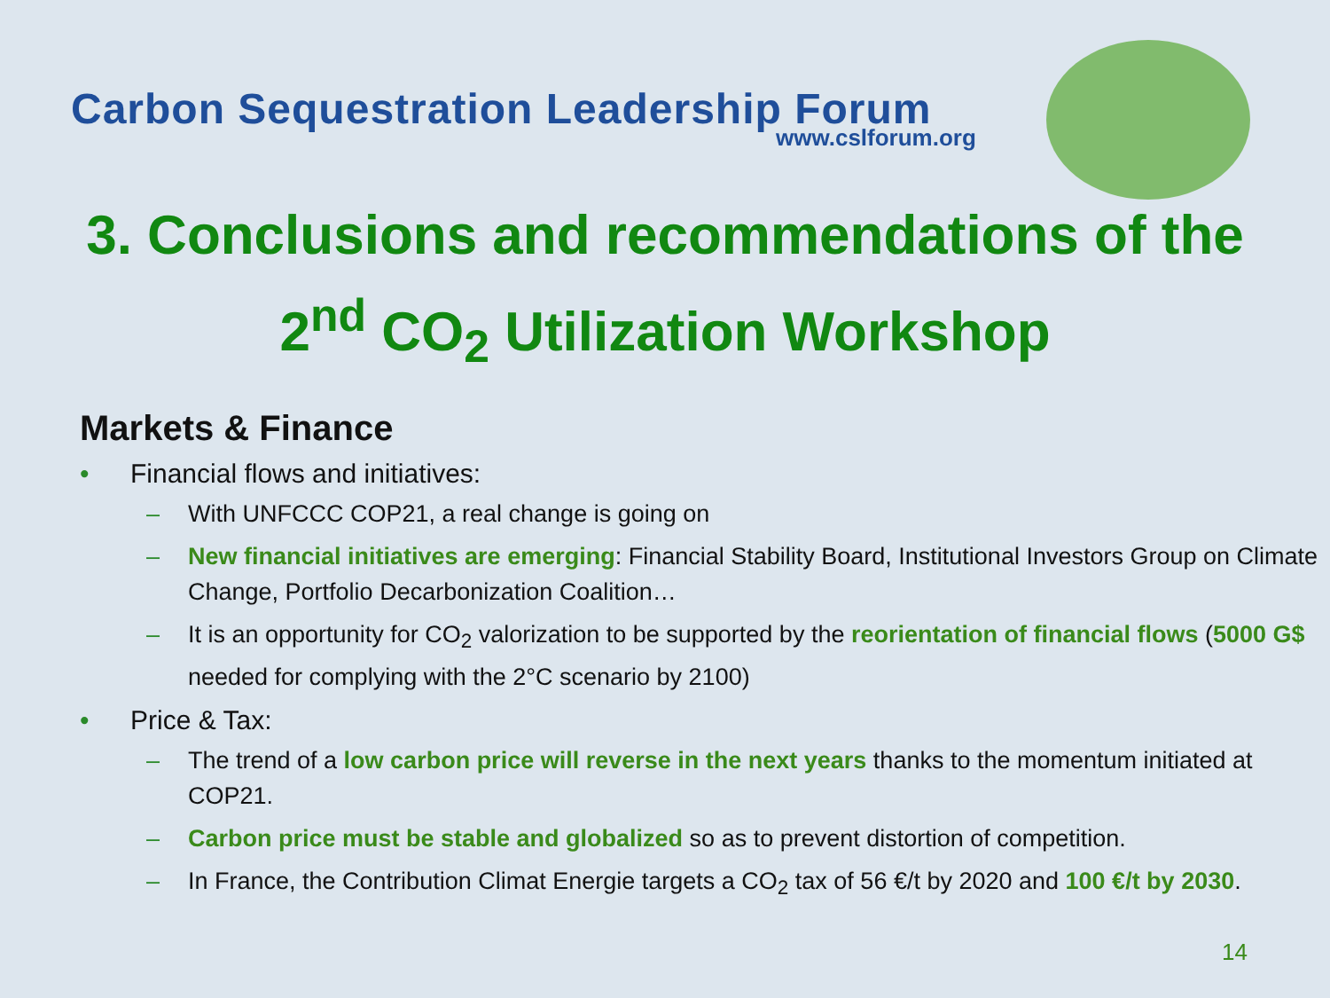Carbon Sequestration Leadership Forum
www.cslforum.org
3. Conclusions and recommendations of the 2<sup>nd</sup> CO<sub>2</sub> Utilization Workshop
Markets & Finance
• Financial flows and initiatives:
– With UNFCCC COP21, a real change is going on
– New financial initiatives are emerging: Financial Stability Board, Institutional Investors Group on Climate Change, Portfolio Decarbonization Coalition…
– It is an opportunity for CO<sub>2</sub> valorization to be supported by the reorientation of financial flows (5000 G$ needed for complying with the 2°C scenario by 2100)
• Price & Tax:
– The trend of a low carbon price will reverse in the next years thanks to the momentum initiated at COP21.
– Carbon price must be stable and globalized so as to prevent distortion of competition.
– In France, the Contribution Climat Energie targets a CO<sub>2</sub> tax of 56 €/t by 2020 and 100 €/t by 2030.
14